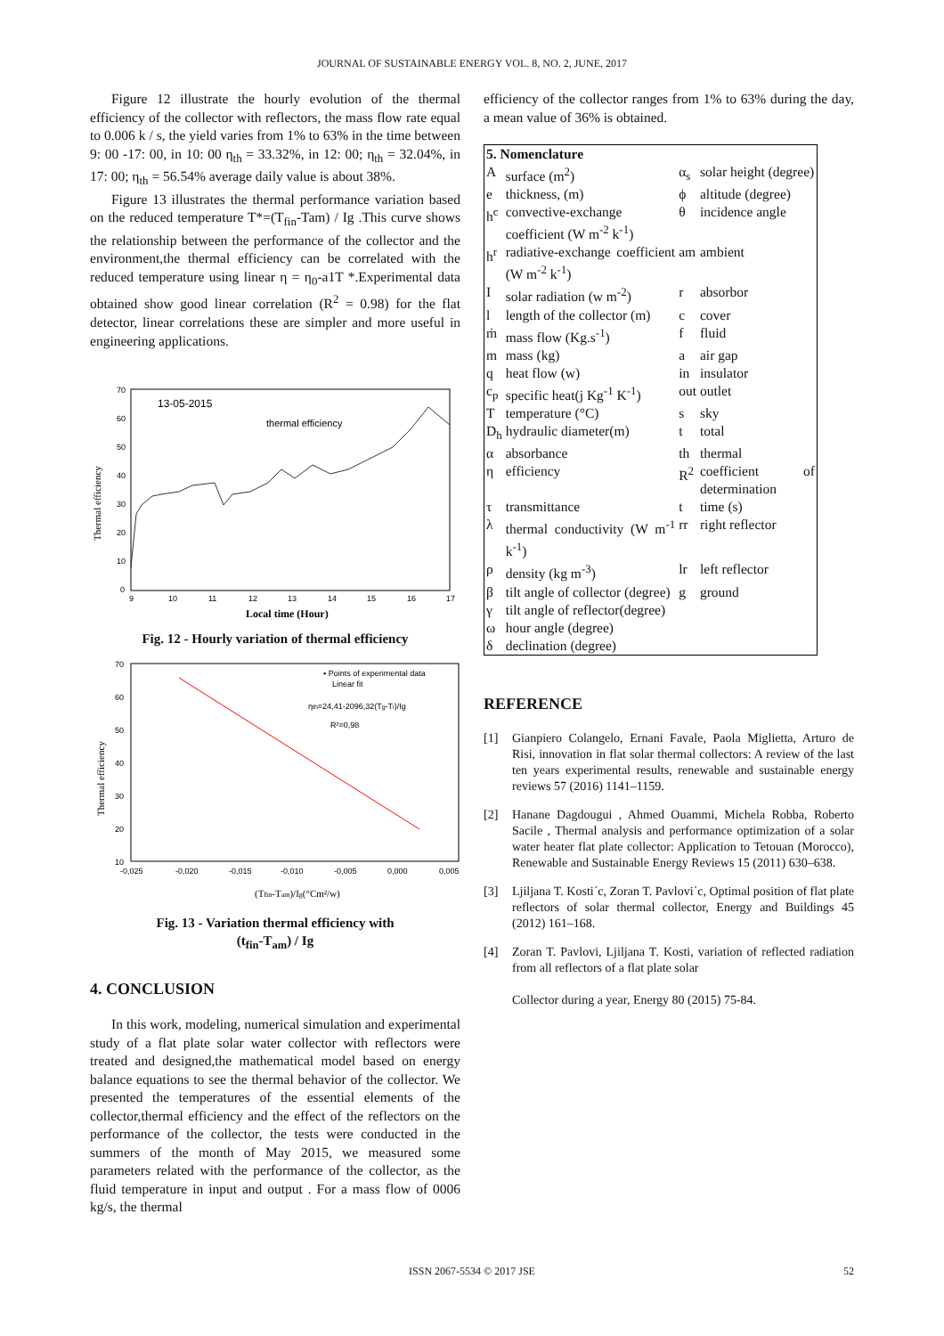JOURNAL OF SUSTAINABLE ENERGY VOL. 8, NO. 2, JUNE, 2017
Figure 12 illustrate the hourly evolution of the thermal efficiency of the collector with reflectors, the mass flow rate equal to 0.006 k / s, the yield varies from 1% to 63% in the time between 9: 00 -17: 00, in 10: 00 η<sub>th</sub> = 33.32%, in 12: 00; η<sub>th</sub> = 32.04%, in 17: 00; η<sub>th</sub> = 56.54% average daily value is about 38%.
Figure 13 illustrates the thermal performance variation based on the reduced temperature T*=(T<sub>fin</sub>-Tam) / Ig .This curve shows the relationship between the performance of the collector and the environment,the thermal efficiency can be correlated with the reduced temperature using linear η = η<sub>0</sub>-a1T *.Experimental data obtained show good linear correlation (R<sup>2</sup> = 0.98) for the flat detector, linear correlations these are simpler and more useful in engineering applications.
70
60
50
40
30
20
10
0
9
10
11
12
13
14
15
16
17
13-05-2015
thermal efficiency
Thermal efficiency
Local time (Hour)
Fig. 12 - Hourly variation of thermal efficiency
70
60
50
40
30
20
10
-0,025
-0,020
-0,015
-0,010
-0,005
0,000
0,005
▪ Points of experimental data
Linear fit
ηth=24,41-2096,32(Tg-Ti)/Ig
R²=0,98
Thermal efficiency
(Tfin-Tam)/Ig(°Cm²/w)
Fig. 13 - Variation thermal efficiency with
(t<sub>fin</sub>-T<sub>am</sub>) / Ig
4. CONCLUSION
In this work, modeling, numerical simulation and experimental study of a flat plate solar water collector with reflectors were treated and designed,the mathematical model based on energy balance equations to see the thermal behavior of the collector. We presented the temperatures of the essential elements of the collector,thermal efficiency and the effect of the reflectors on the performance of the collector, the tests were conducted in the summers of the month of May 2015, we measured some parameters related with the performance of the collector, as the fluid temperature in input and output . For a mass flow of 0006 kg/s, the thermal
efficiency of the collector ranges from 1% to 63% during the day, a mean value of 36% is obtained.
| 5. Nomenclature | | | |
| A | surface (m<sup>2</sup>) | α<sub>s</sub> | solar height (degree) |
| e | thickness, (m) | ϕ | altitude (degree) |
| h<sup>c</sup> | convective-exchange coefficient (W m<sup>-2</sup> k<sup>-1</sup>) | θ | incidence angle |
| h<sup>r</sup> | radiative-exchange coefficient (W m<sup>-2</sup> k<sup>-1</sup>) | am | ambient |
| I | solar radiation (w m<sup>-2</sup>) | r | absorbor |
| l | length of the collector (m) | c | cover |
| ṁ | mass flow (Kg.s<sup>-1</sup>) | f | fluid |
| m | mass (kg) | a | air gap |
| q | heat flow (w) | in | insulator |
| c<sub>p</sub> | specific heat(j Kg<sup>-1</sup> K<sup>-1</sup>) | out | outlet |
| T | temperature (°C) | s | sky |
| D<sub>h</sub> | hydraulic diameter(m) | t | total |
| α | absorbance | th | thermal |
| η | efficiency | R<sup>2</sup> | coefficient of determination |
| τ | transmittance | t | time (s) |
| λ | thermal conductivity (W m<sup>-1</sup> k<sup>-1</sup>) | rr | right reflector |
| ρ | density (kg m<sup>-3</sup>) | lr | left reflector |
| β | tilt angle of collector (degree) | g | ground |
| γ | tilt angle of reflector(degree) | | |
| ω | hour angle (degree) | | |
| δ | declination (degree) | | |
REFERENCE
[1] Gianpiero Colangelo, Ernani Favale, Paola Miglietta, Arturo de Risi, innovation in flat solar thermal collectors: A review of the last ten years experimental results, renewable and sustainable energy reviews 57 (2016) 1141–1159.
[2] Hanane Dagdougui , Ahmed Ouammi, Michela Robba, Roberto Sacile , Thermal analysis and performance optimization of a solar water heater flat plate collector: Application to Tetouan (Morocco), Renewable and Sustainable Energy Reviews 15 (2011) 630–638.
[3] Ljiljana T. Kosti´c, Zoran T. Pavlovi´c, Optimal position of flat plate reflectors of solar thermal collector, Energy and Buildings 45 (2012) 161–168.
[4] Zoran T. Pavlovi, Ljiljana T. Kosti, variation of reflected radiation from all reflectors of a flat plate solar
Collector during a year, Energy 80 (2015) 75-84.
ISSN 2067-5534 © 2017 JSE 52